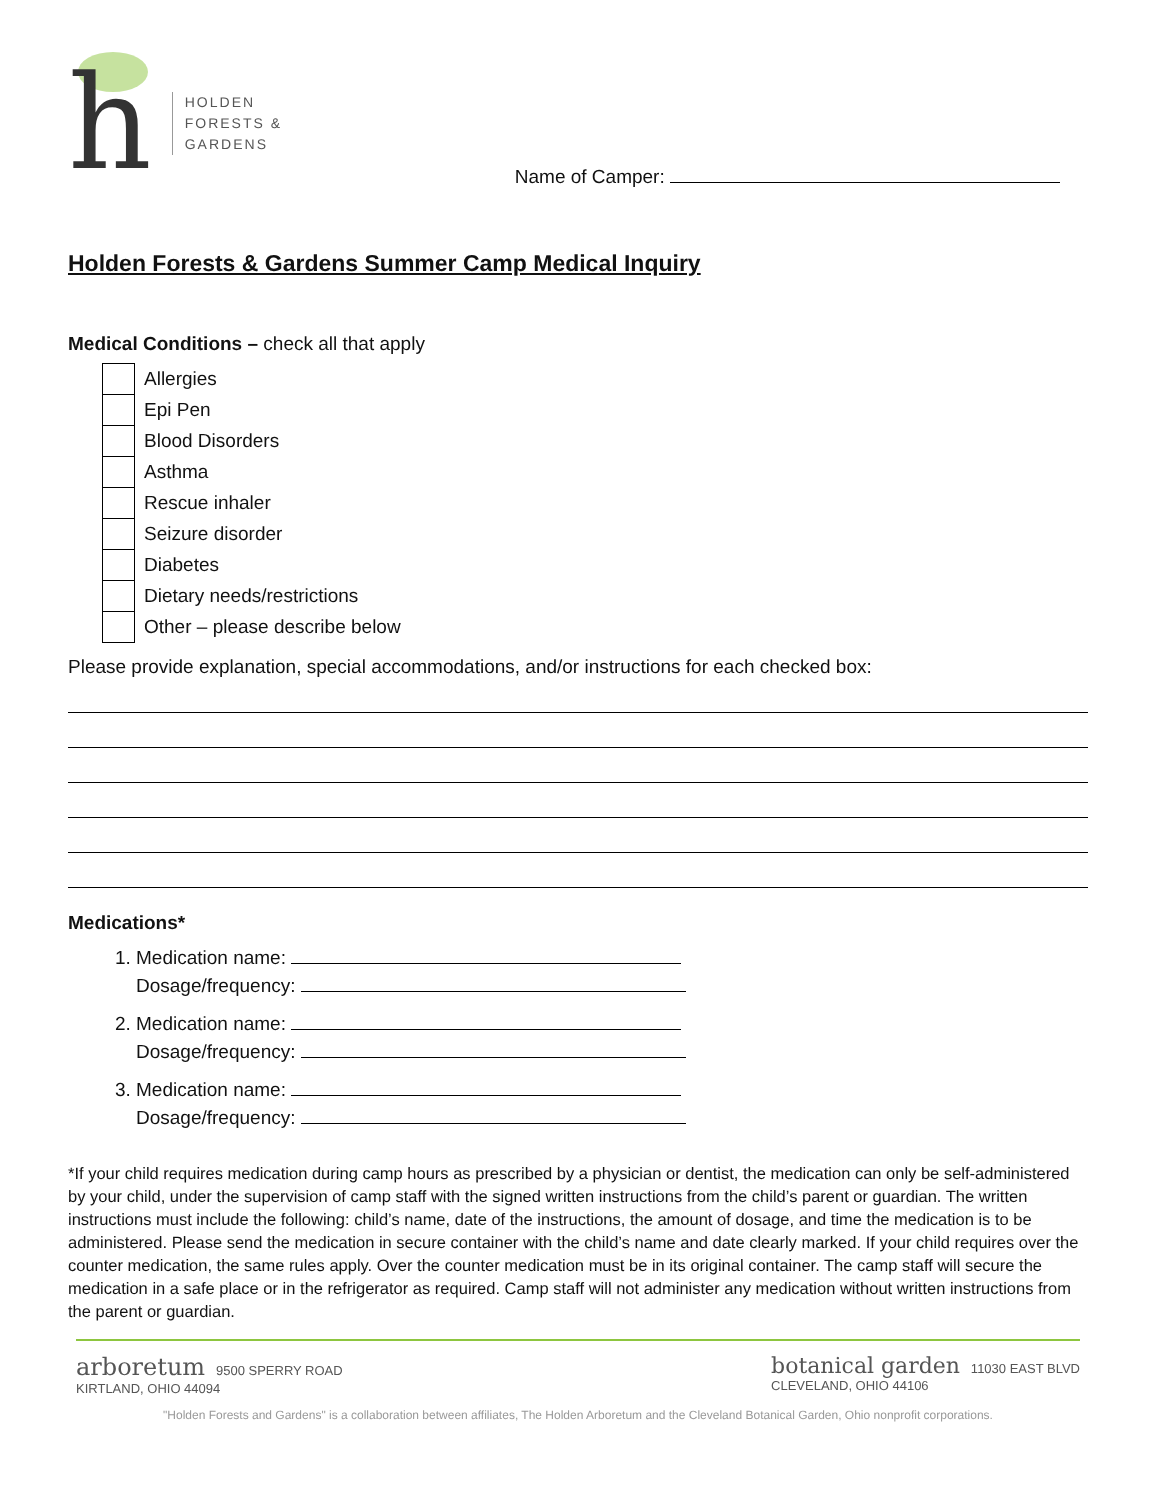h
HOLDEN
FORESTS &
GARDENS
Name of Camper:
Holden Forests & Gardens Summer Camp Medical Inquiry
Medical Conditions – check all that apply
Allergies
Epi Pen
Blood Disorders
Asthma
Rescue inhaler
Seizure disorder
Diabetes
Dietary needs/restrictions
Other – please describe below
Please provide explanation, special accommodations, and/or instructions for each checked box:
Medications*
1. Medication name:
Dosage/frequency:
2. Medication name:
Dosage/frequency:
3. Medication name:
Dosage/frequency:
*If your child requires medication during camp hours as prescribed by a physician or dentist, the medication can only be self-administered by your child, under the supervision of camp staff with the signed written instructions from the child’s parent or guardian. The written instructions must include the following: child’s name, date of the instructions, the amount of dosage, and time the medication is to be administered. Please send the medication in secure container with the child’s name and date clearly marked. If your child requires over the counter medication, the same rules apply. Over the counter medication must be in its original container. The camp staff will secure the medication in a safe place or in the refrigerator as required. Camp staff will not administer any medication without written instructions from the parent or guardian.
arboretum 9500 SPERRY ROAD
KIRTLAND, OHIO 44094
botanical garden 11030 EAST BLVD
CLEVELAND, OHIO 44106
"Holden Forests and Gardens" is a collaboration between affiliates, The Holden Arboretum and the Cleveland Botanical Garden, Ohio nonprofit corporations.